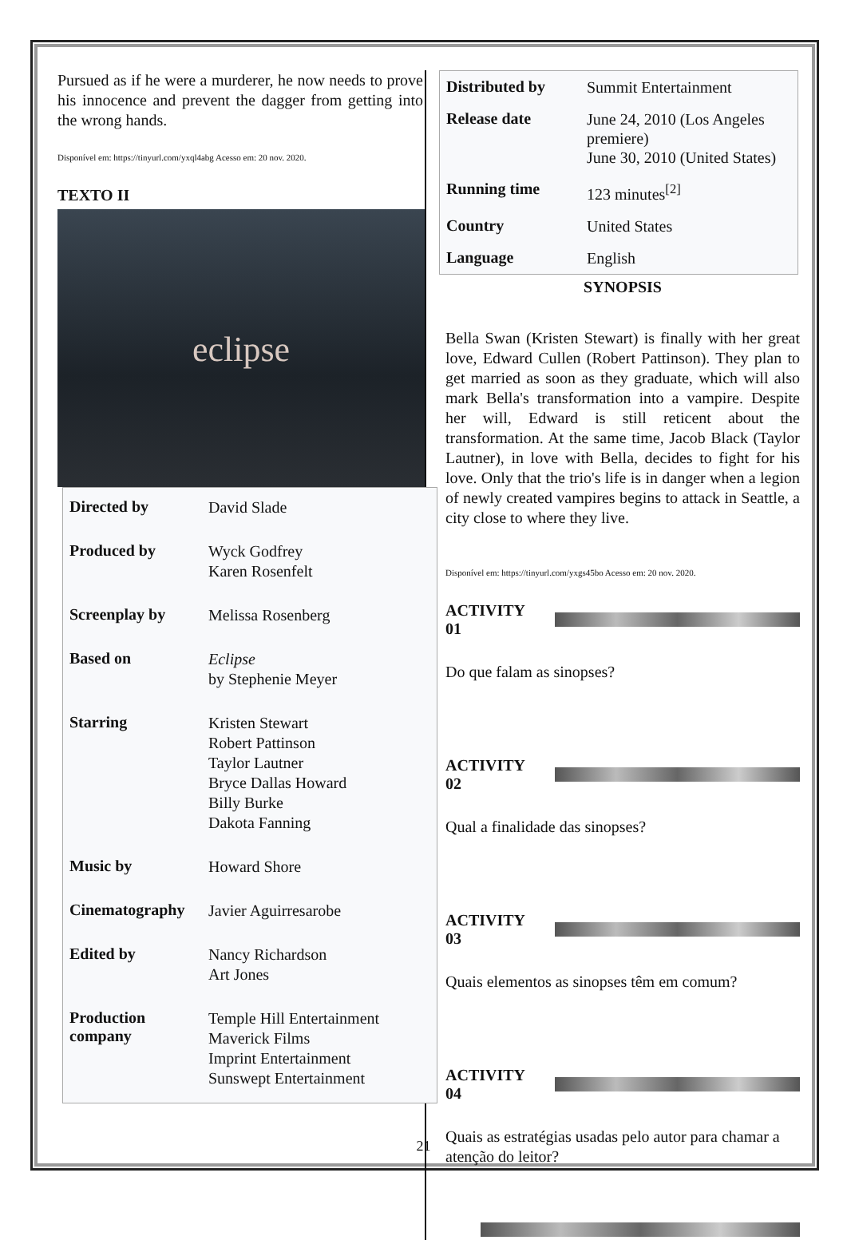Pursued as if he were a murderer, he now needs to prove his innocence and prevent the dagger from getting into the wrong hands.
Disponível em: https://tinyurl.com/yxql4abg Acesso em: 20 nov. 2020.
TEXTO II
eclipse
| Directed by | David Slade |
| Produced by | Wyck Godfrey Karen Rosenfelt |
| Screenplay by | Melissa Rosenberg |
| Based on | Eclipse by Stephenie Meyer |
| Starring | Kristen Stewart Robert Pattinson Taylor Lautner Bryce Dallas Howard Billy Burke Dakota Fanning |
| Music by | Howard Shore |
| Cinematography | Javier Aguirresarobe |
| Edited by | Nancy Richardson Art Jones |
| Production company | Temple Hill Entertainment Maverick Films Imprint Entertainment Sunswept Entertainment |
| Distributed by | Summit Entertainment |
| Release date | June 24, 2010 (Los Angeles premiere) June 30, 2010 (United States) |
| Running time | 123 minutes<sup>[2]</sup> |
| Country | United States |
| Language | English |
SYNOPSIS
Bella Swan (Kristen Stewart) is finally with her great love, Edward Cullen (Robert Pattinson). They plan to get married as soon as they graduate, which will also mark Bella's transformation into a vampire. Despite her will, Edward is still reticent about the transformation. At the same time, Jacob Black (Taylor Lautner), in love with Bella, decides to fight for his love. Only that the trio's life is in danger when a legion of newly created vampires begins to attack in Seattle, a city close to where they live.
Disponível em: https://tinyurl.com/yxgs45bo Acesso em: 20 nov. 2020.
ACTIVITY 01
Do que falam as sinopses?
ACTIVITY 02
Qual a finalidade das sinopses?
ACTIVITY 03
Quais elementos as sinopses têm em comum?
ACTIVITY 04
Quais as estratégias usadas pelo autor para chamar a atenção do leitor?
21